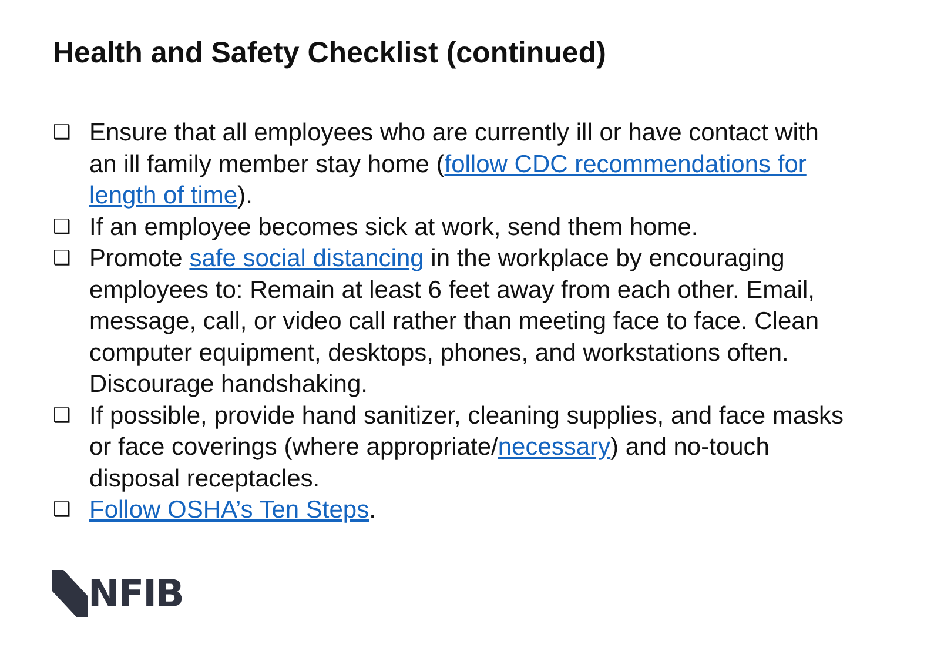Health and Safety Checklist (continued)
❑ Ensure that all employees who are currently ill or have contact with an ill family member stay home (follow CDC recommendations for length of time).
❑ If an employee becomes sick at work, send them home.
❑ Promote safe social distancing in the workplace by encouraging employees to: Remain at least 6 feet away from each other. Email, message, call, or video call rather than meeting face to face. Clean computer equipment, desktops, phones, and workstations often. Discourage handshaking.
❑ If possible, provide hand sanitizer, cleaning supplies, and face masks or face coverings (where appropriate/necessary) and no-touch disposal receptacles.
❑ Follow OSHA’s Ten Steps.
NFIB